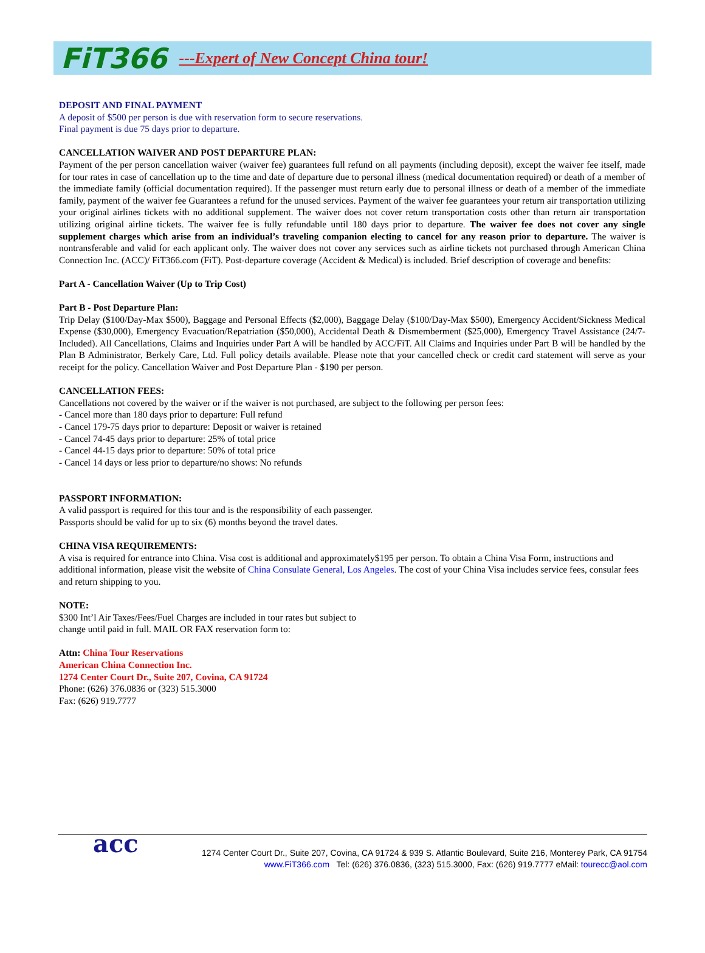FiT366 ---Expert of New Concept China tour!
DEPOSIT AND FINAL PAYMENT
A deposit of $500 per person is due with reservation form to secure reservations.
Final payment is due 75 days prior to departure.
CANCELLATION WAIVER AND POST DEPARTURE PLAN:
Payment of the per person cancellation waiver (waiver fee) guarantees full refund on all payments (including deposit), except the waiver fee itself, made for tour rates in case of cancellation up to the time and date of departure due to personal illness (medical documentation required) or death of a member of the immediate family (official documentation required). If the passenger must return early due to personal illness or death of a member of the immediate family, payment of the waiver fee Guarantees a refund for the unused services. Payment of the waiver fee guarantees your return air transportation utilizing your original airlines tickets with no additional supplement. The waiver does not cover return transportation costs other than return air transportation utilizing original airline tickets. The waiver fee is fully refundable until 180 days prior to departure. The waiver fee does not cover any single supplement charges which arise from an individual’s traveling companion electing to cancel for any reason prior to departure. The waiver is nontransferable and valid for each applicant only. The waiver does not cover any services such as airline tickets not purchased through American China Connection Inc. (ACC)/ FiT366.com (FiT). Post-departure coverage (Accident & Medical) is included. Brief description of coverage and benefits:
Part A - Cancellation Waiver (Up to Trip Cost)
Part B - Post Departure Plan:
Trip Delay ($100/Day-Max $500), Baggage and Personal Effects ($2,000), Baggage Delay ($100/Day-Max $500), Emergency Accident/Sickness Medical Expense ($30,000), Emergency Evacuation/Repatriation ($50,000), Accidental Death & Dismemberment ($25,000), Emergency Travel Assistance (24/7-Included). All Cancellations, Claims and Inquiries under Part A will be handled by ACC/FiT. All Claims and Inquiries under Part B will be handled by the Plan B Administrator, Berkely Care, Ltd. Full policy details available. Please note that your cancelled check or credit card statement will serve as your receipt for the policy. Cancellation Waiver and Post Departure Plan - $190 per person.
CANCELLATION FEES:
Cancellations not covered by the waiver or if the waiver is not purchased, are subject to the following per person fees:
- Cancel more than 180 days prior to departure: Full refund
- Cancel 179-75 days prior to departure: Deposit or waiver is retained
- Cancel 74-45 days prior to departure: 25% of total price
- Cancel 44-15 days prior to departure: 50% of total price
- Cancel 14 days or less prior to departure/no shows: No refunds
PASSPORT INFORMATION:
A valid passport is required for this tour and is the responsibility of each passenger.
Passports should be valid for up to six (6) months beyond the travel dates.
CHINA VISA REQUIREMENTS:
A visa is required for entrance into China. Visa cost is additional and approximately$195 per person. To obtain a China Visa Form, instructions and additional information, please visit the website of China Consulate General, Los Angeles. The cost of your China Visa includes service fees, consular fees and return shipping to you.
NOTE:
$300 Int’l Air Taxes/Fees/Fuel Charges are included in tour rates but subject to
change until paid in full. MAIL OR FAX reservation form to:
Attn: China Tour Reservations
American China Connection Inc.
1274 Center Court Dr., Suite 207, Covina, CA 91724
Phone: (626) 376.0836 or (323) 515.3000
Fax: (626) 919.7777
acc 1274 Center Court Dr., Suite 207, Covina, CA 91724 & 939 S. Atlantic Boulevard, Suite 216, Monterey Park, CA 91754
www.FiT366.com Tel: (626) 376.0836, (323) 515.3000, Fax: (626) 919.7777 eMail: tourecc@aol.com